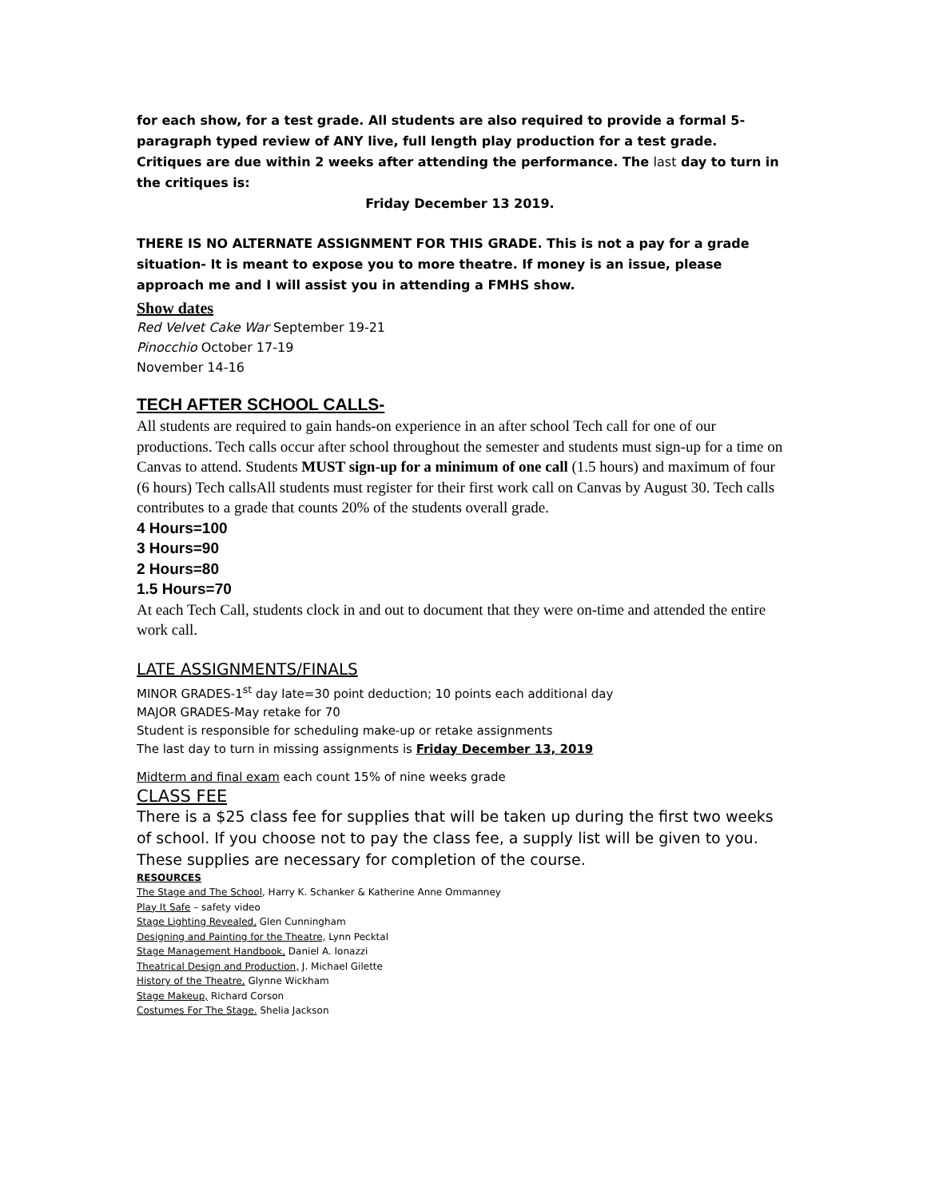for each show, for a test grade. All students are also required to provide a formal 5-paragraph typed review of ANY live, full length play production for a test grade. Critiques are due within 2 weeks after attending the performance. The last day to turn in the critiques is:
Friday December 13 2019.
THERE IS NO ALTERNATE ASSIGNMENT FOR THIS GRADE. This is not a pay for a grade situation- It is meant to expose you to more theatre. If money is an issue, please approach me and I will assist you in attending a FMHS show.
Show dates
Red Velvet Cake War September 19-21
Pinocchio October 17-19
November 14-16
TECH AFTER SCHOOL CALLS-
All students are required to gain hands-on experience in an after school Tech call for one of our productions. Tech calls occur after school throughout the semester and students must sign-up for a time on Canvas to attend. Students MUST sign-up for a minimum of one call (1.5 hours) and maximum of four (6 hours) Tech callsAll students must register for their first work call on Canvas by August 30. Tech calls contributes to a grade that counts 20% of the students overall grade.
4 Hours=100
3 Hours=90
2 Hours=80
1.5 Hours=70
At each Tech Call, students clock in and out to document that they were on-time and attended the entire work call.
LATE ASSIGNMENTS/FINALS
MINOR GRADES-1<sup>st</sup> day late=30 point deduction; 10 points each additional day
MAJOR GRADES-May retake for 70
Student is responsible for scheduling make-up or retake assignments
The last day to turn in missing assignments is Friday December 13, 2019
Midterm and final exam each count 15% of nine weeks grade
CLASS FEE
There is a $25 class fee for supplies that will be taken up during the first two weeks of school. If you choose not to pay the class fee, a supply list will be given to you. These supplies are necessary for completion of the course.
RESOURCES
The Stage and The School, Harry K. Schanker & Katherine Anne Ommanney
Play It Safe – safety video
Stage Lighting Revealed, Glen Cunningham
Designing and Painting for the Theatre, Lynn Pecktal
Stage Management Handbook, Daniel A. Ionazzi
Theatrical Design and Production, J. Michael Gilette
History of the Theatre, Glynne Wickham
Stage Makeup, Richard Corson
Costumes For The Stage. Shelia Jackson